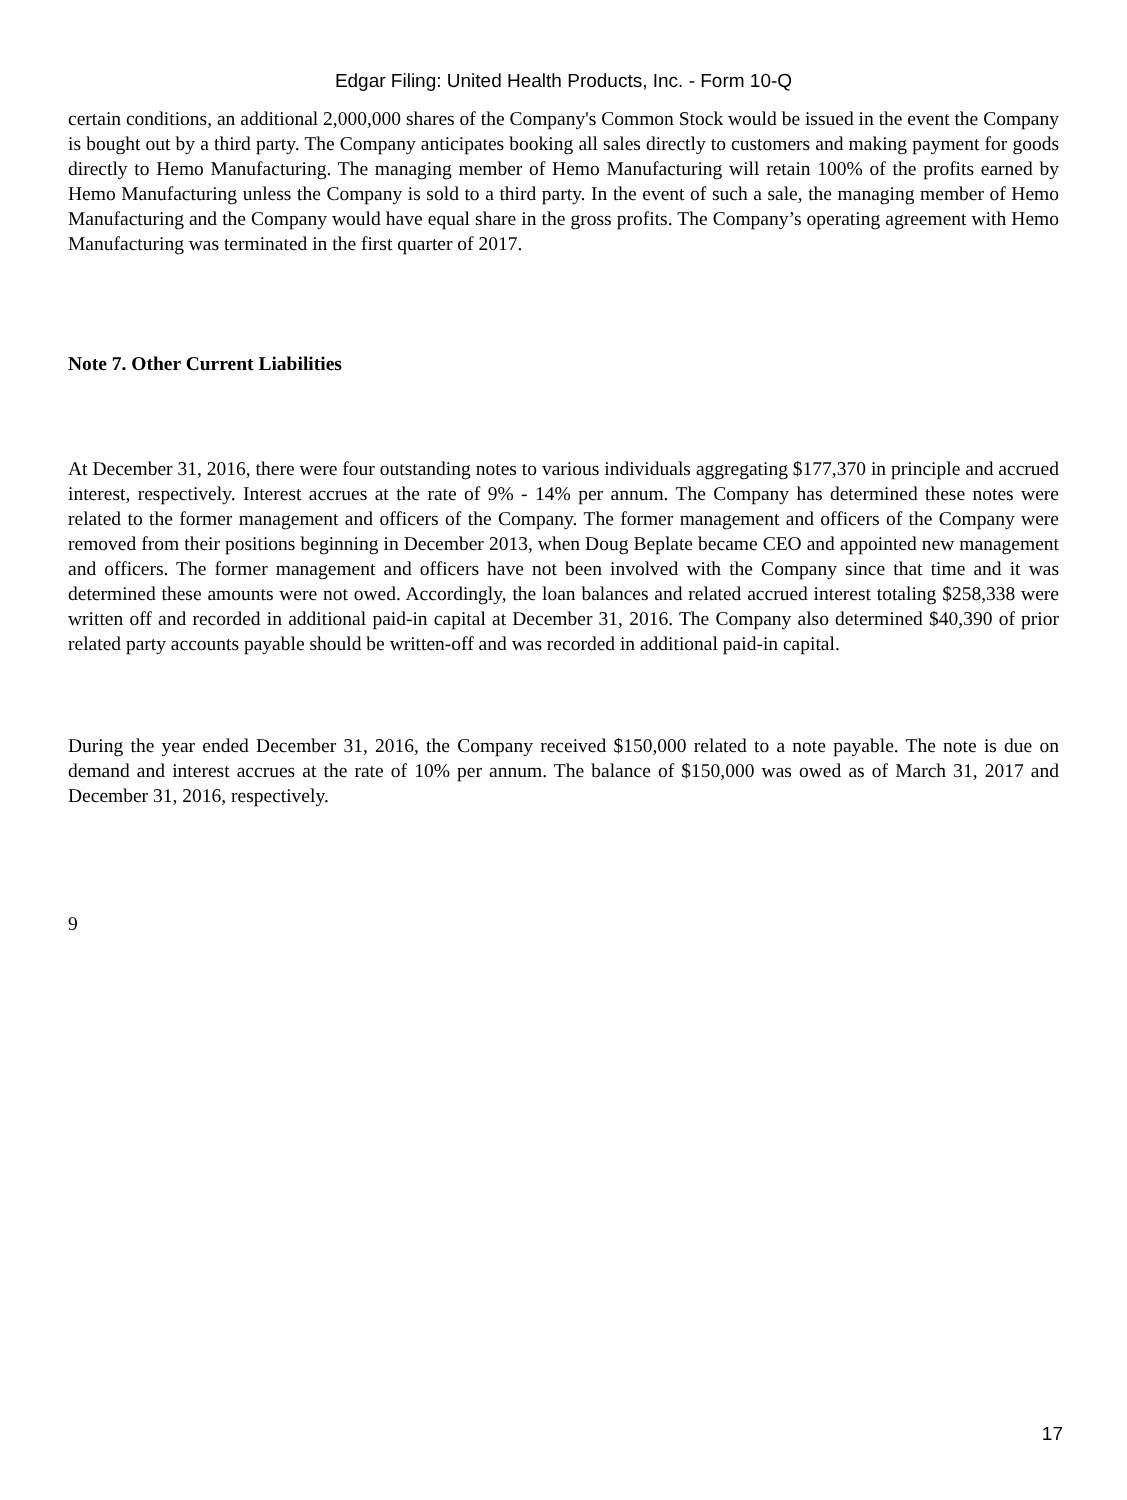Edgar Filing: United Health Products, Inc. - Form 10-Q
certain conditions, an additional 2,000,000 shares of the Company's Common Stock would be issued in the event the Company is bought out by a third party. The Company anticipates booking all sales directly to customers and making payment for goods directly to Hemo Manufacturing. The managing member of Hemo Manufacturing will retain 100% of the profits earned by Hemo Manufacturing unless the Company is sold to a third party. In the event of such a sale, the managing member of Hemo Manufacturing and the Company would have equal share in the gross profits. The Company’s operating agreement with Hemo Manufacturing was terminated in the first quarter of 2017.
Note 7. Other Current Liabilities
At December 31, 2016, there were four outstanding notes to various individuals aggregating $177,370 in principle and accrued interest, respectively. Interest accrues at the rate of 9% - 14% per annum. The Company has determined these notes were related to the former management and officers of the Company. The former management and officers of the Company were removed from their positions beginning in December 2013, when Doug Beplate became CEO and appointed new management and officers. The former management and officers have not been involved with the Company since that time and it was determined these amounts were not owed. Accordingly, the loan balances and related accrued interest totaling $258,338 were written off and recorded in additional paid-in capital at December 31, 2016. The Company also determined $40,390 of prior related party accounts payable should be written-off and was recorded in additional paid-in capital.
During the year ended December 31, 2016, the Company received $150,000 related to a note payable. The note is due on demand and interest accrues at the rate of 10% per annum. The balance of $150,000 was owed as of March 31, 2017 and December 31, 2016, respectively.
9
17